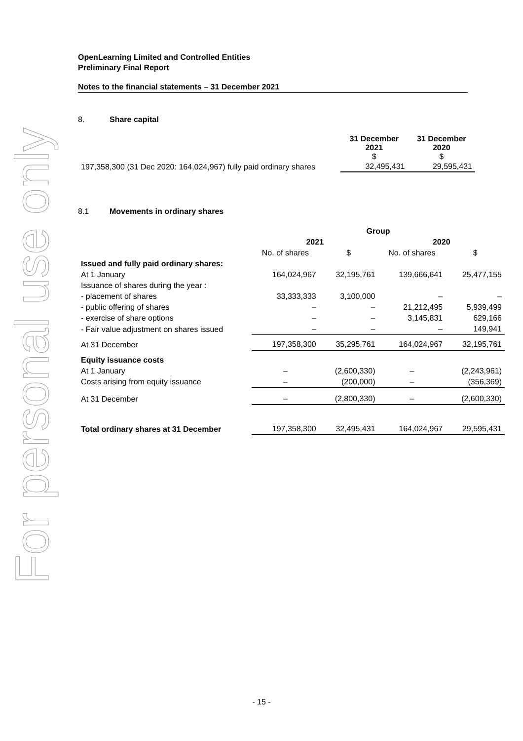For personal use only
OpenLearning Limited and Controlled Entities
Preliminary Final Report
Notes to the financial statements – 31 December 2021
8. Share capital
| | 31 December 2021 $ | 31 December 2020 $ |
| 197,358,300 (31 Dec 2020: 164,024,967) fully paid ordinary shares | 32,495,431 | 29,595,431 |
8.1 Movements in ordinary shares
| | Group | | | |
| | 2021 | | 2020 | |
| | No. of shares | $ | No. of shares | $ |
| Issued and fully paid ordinary shares: | | | | |
| At 1 January | 164,024,967 | 32,195,761 | 139,666,641 | 25,477,155 |
| Issuance of shares during the year : | | | | |
| - placement of shares | 33,333,333 | 3,100,000 | – | – |
| - public offering of shares | – | – | 21,212,495 | 5,939,499 |
| - exercise of share options | – | – | 3,145,831 | 629,166 |
| - Fair value adjustment on shares issued | – | – | – | 149,941 |
| At 31 December | 197,358,300 | 35,295,761 | 164,024,967 | 32,195,761 |
| Equity issuance costs | | | | |
| At 1 January | – | (2,600,330) | – | (2,243,961) |
| Costs arising from equity issuance | – | (200,000) | – | (356,369) |
| At 31 December | – | (2,800,330) | – | (2,600,330) |
| Total ordinary shares at 31 December | 197,358,300 | 32,495,431 | 164,024,967 | 29,595,431 |
- 15 -